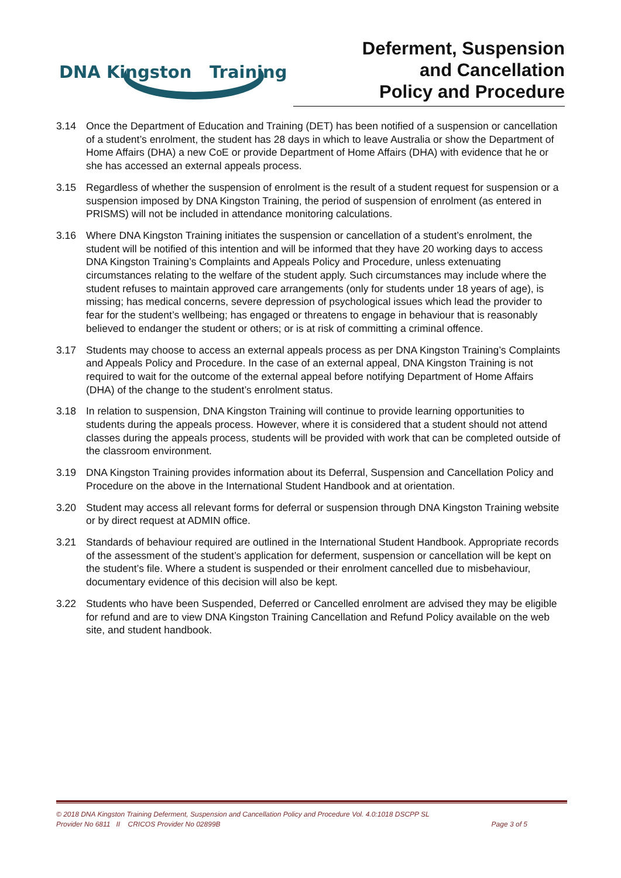DNA Kingston
Training
Deferment, Suspension
and Cancellation
Policy and Procedure
3.14 Once the Department of Education and Training (DET) has been notified of a suspension or cancellation of a student’s enrolment, the student has 28 days in which to leave Australia or show the Department of Home Affairs (DHA) a new CoE or provide Department of Home Affairs (DHA) with evidence that he or she has accessed an external appeals process.
3.15 Regardless of whether the suspension of enrolment is the result of a student request for suspension or a suspension imposed by DNA Kingston Training, the period of suspension of enrolment (as entered in PRISMS) will not be included in attendance monitoring calculations.
3.16 Where DNA Kingston Training initiates the suspension or cancellation of a student’s enrolment, the student will be notified of this intention and will be informed that they have 20 working days to access DNA Kingston Training’s Complaints and Appeals Policy and Procedure, unless extenuating circumstances relating to the welfare of the student apply. Such circumstances may include where the student refuses to maintain approved care arrangements (only for students under 18 years of age), is missing; has medical concerns, severe depression of psychological issues which lead the provider to fear for the student’s wellbeing; has engaged or threatens to engage in behaviour that is reasonably believed to endanger the student or others; or is at risk of committing a criminal offence.
3.17 Students may choose to access an external appeals process as per DNA Kingston Training’s Complaints and Appeals Policy and Procedure. In the case of an external appeal, DNA Kingston Training is not required to wait for the outcome of the external appeal before notifying Department of Home Affairs (DHA) of the change to the student’s enrolment status.
3.18 In relation to suspension, DNA Kingston Training will continue to provide learning opportunities to students during the appeals process. However, where it is considered that a student should not attend classes during the appeals process, students will be provided with work that can be completed outside of the classroom environment.
3.19 DNA Kingston Training provides information about its Deferral, Suspension and Cancellation Policy and Procedure on the above in the International Student Handbook and at orientation.
3.20 Student may access all relevant forms for deferral or suspension through DNA Kingston Training website or by direct request at ADMIN office.
3.21 Standards of behaviour required are outlined in the International Student Handbook. Appropriate records of the assessment of the student’s application for deferment, suspension or cancellation will be kept on the student’s file. Where a student is suspended or their enrolment cancelled due to misbehaviour, documentary evidence of this decision will also be kept.
3.22 Students who have been Suspended, Deferred or Cancelled enrolment are advised they may be eligible for refund and are to view DNA Kingston Training Cancellation and Refund Policy available on the web site, and student handbook.
© 2018 DNA Kingston Training Deferment, Suspension and Cancellation Policy and Procedure Vol. 4.0:1018 DSCPP SL
Provider No 6811 II CRICOS Provider No 02899B
Page 3 of 5